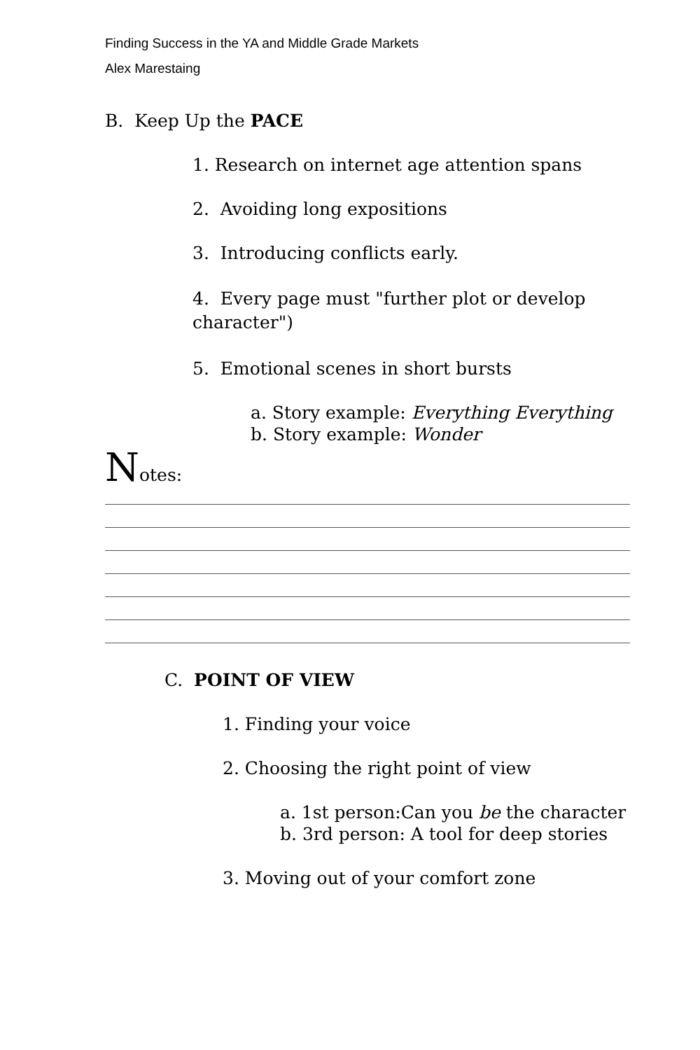Finding Success in the YA and Middle Grade Markets
Alex Marestaing
B. Keep Up the PACE
1. Research on internet age attention spans
2. Avoiding long expositions
3. Introducing conflicts early.
4. Every page must "further plot or develop character")
5. Emotional scenes in short bursts
a. Story example: Everything Everything
b. Story example: Wonder
Notes:
C. POINT OF VIEW
1. Finding your voice
2. Choosing the right point of view
a. 1st person:Can you be the character
b. 3rd person: A tool for deep stories
3. Moving out of your comfort zone